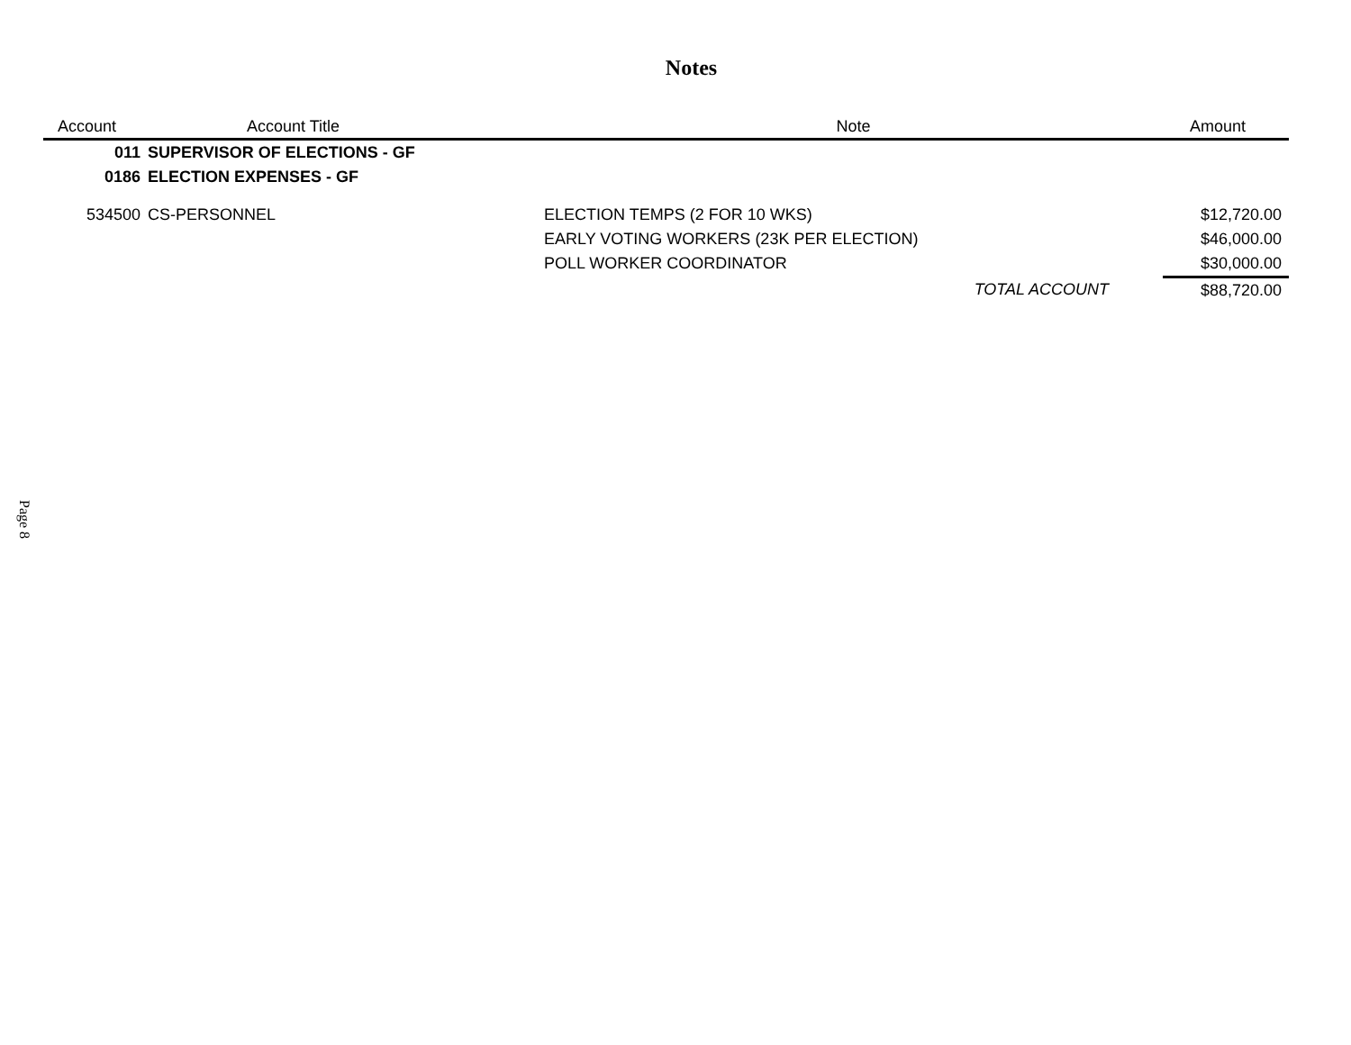Notes
| Account | Account Title | Note | | Amount |
| --- | --- | --- | --- | --- |
| 011 | SUPERVISOR OF ELECTIONS - GF | | | |
| 0186 | ELECTION EXPENSES - GF | | | |
| 534500 | CS-PERSONNEL | ELECTION TEMPS (2 FOR 10 WKS) | | $12,720.00 |
| | | EARLY VOTING WORKERS (23K PER ELECTION) | | $46,000.00 |
| | | POLL WORKER COORDINATOR | | $30,000.00 |
| | | | TOTAL ACCOUNT | $88,720.00 |
Page 8